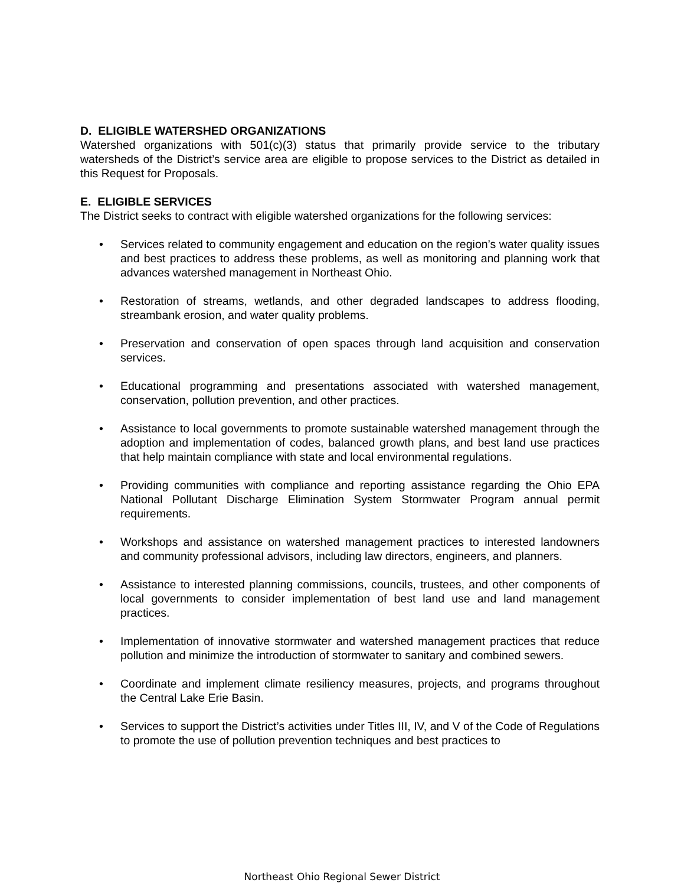D. ELIGIBLE WATERSHED ORGANIZATIONS
Watershed organizations with 501(c)(3) status that primarily provide service to the tributary watersheds of the District’s service area are eligible to propose services to the District as detailed in this Request for Proposals.
E. ELIGIBLE SERVICES
The District seeks to contract with eligible watershed organizations for the following services:
• Services related to community engagement and education on the region’s water quality issues and best practices to address these problems, as well as monitoring and planning work that advances watershed management in Northeast Ohio.
• Restoration of streams, wetlands, and other degraded landscapes to address flooding, streambank erosion, and water quality problems.
• Preservation and conservation of open spaces through land acquisition and conservation services.
• Educational programming and presentations associated with watershed management, conservation, pollution prevention, and other practices.
• Assistance to local governments to promote sustainable watershed management through the adoption and implementation of codes, balanced growth plans, and best land use practices that help maintain compliance with state and local environmental regulations.
• Providing communities with compliance and reporting assistance regarding the Ohio EPA National Pollutant Discharge Elimination System Stormwater Program annual permit requirements.
• Workshops and assistance on watershed management practices to interested landowners and community professional advisors, including law directors, engineers, and planners.
• Assistance to interested planning commissions, councils, trustees, and other components of local governments to consider implementation of best land use and land management practices.
• Implementation of innovative stormwater and watershed management practices that reduce pollution and minimize the introduction of stormwater to sanitary and combined sewers.
• Coordinate and implement climate resiliency measures, projects, and programs throughout the Central Lake Erie Basin.
• Services to support the District’s activities under Titles III, IV, and V of the Code of Regulations to promote the use of pollution prevention techniques and best practices to
Northeast Ohio Regional Sewer District